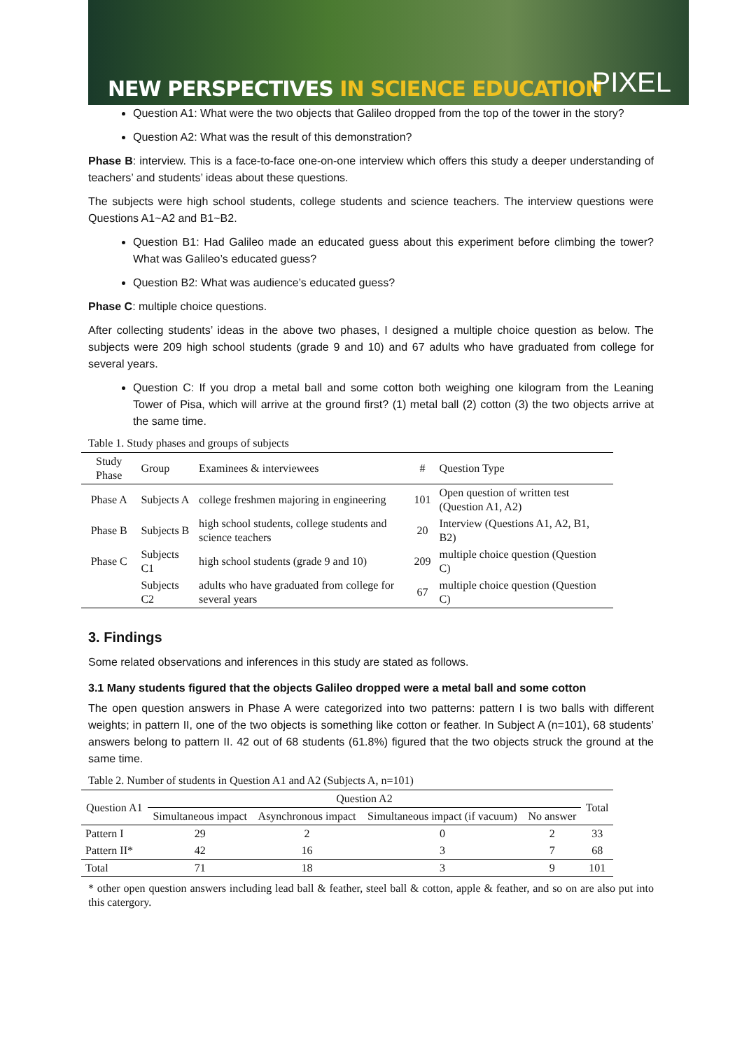NEW PERSPECTIVES IN SCIENCE EDUCATION
PIXEL
Question A1: What were the two objects that Galileo dropped from the top of the tower in the story?
Question A2: What was the result of this demonstration?
Phase B: interview. This is a face-to-face one-on-one interview which offers this study a deeper understanding of teachers’ and students’ ideas about these questions.
The subjects were high school students, college students and science teachers. The interview questions were Questions A1~A2 and B1~B2.
Question B1: Had Galileo made an educated guess about this experiment before climbing the tower? What was Galileo’s educated guess?
Question B2: What was audience’s educated guess?
Phase C: multiple choice questions.
After collecting students’ ideas in the above two phases, I designed a multiple choice question as below. The subjects were 209 high school students (grade 9 and 10) and 67 adults who have graduated from college for several years.
Question C: If you drop a metal ball and some cotton both weighing one kilogram from the Leaning Tower of Pisa, which will arrive at the ground first? (1) metal ball (2) cotton (3) the two objects arrive at the same time.
Table 1. Study phases and groups of subjects
| Study Phase | Group | Examinees & interviewees | # | Question Type |
| --- | --- | --- | --- | --- |
| Phase A | Subjects A | college freshmen majoring in engineering | 101 | Open question of written test (Question A1, A2) |
| Phase B | Subjects B | high school students, college students and science teachers | 20 | Interview (Questions A1, A2, B1, B2) |
| Phase C | Subjects C1 | high school students (grade 9 and 10) | 209 | multiple choice question (Question C) |
| | Subjects C2 | adults who have graduated from college for several years | 67 | multiple choice question (Question C) |
3. Findings
Some related observations and inferences in this study are stated as follows.
3.1 Many students figured that the objects Galileo dropped were a metal ball and some cotton
The open question answers in Phase A were categorized into two patterns: pattern I is two balls with different weights; in pattern II, one of the two objects is something like cotton or feather. In Subject A (n=101), 68 students’ answers belong to pattern II. 42 out of 68 students (61.8%) figured that the two objects struck the ground at the same time.
Table 2. Number of students in Question A1 and A2 (Subjects A, n=101)
| Question A1 | Question A2 | | | | Total |
| --- | --- | --- | --- | --- | --- |
| | Simultaneous impact | Asynchronous impact | Simultaneous impact (if vacuum) | No answer | |
| Pattern I | 29 | 2 | 0 | 2 | 33 |
| Pattern II* | 42 | 16 | 3 | 7 | 68 |
| Total | 71 | 18 | 3 | 9 | 101 |
* other open question answers including lead ball & feather, steel ball & cotton, apple & feather, and so on are also put into this catergory.